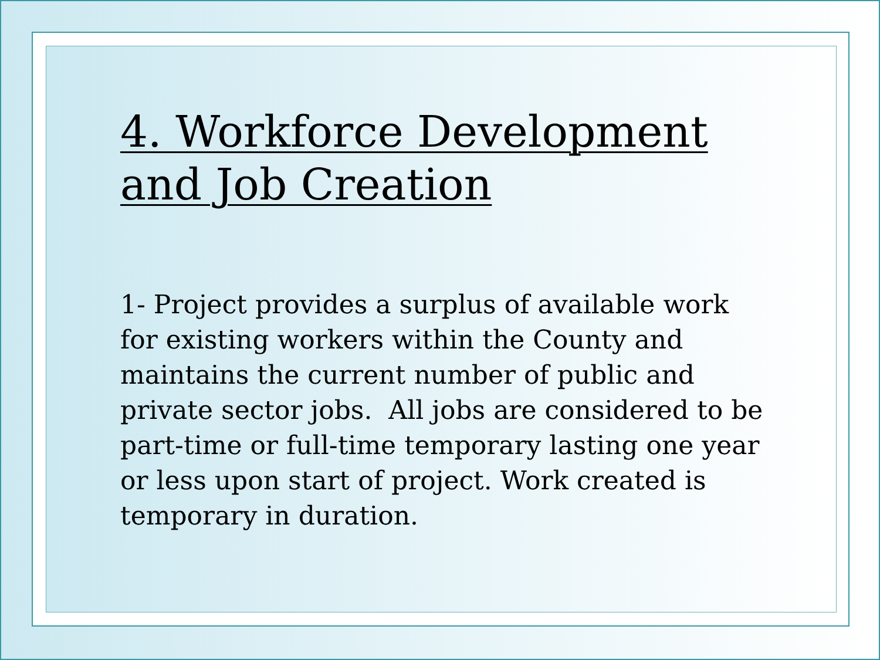4. Workforce Development and Job Creation
1- Project provides a surplus of available work for existing workers within the County and maintains the current number of public and private sector jobs. All jobs are considered to be part-time or full-time temporary lasting one year or less upon start of project. Work created is temporary in duration.